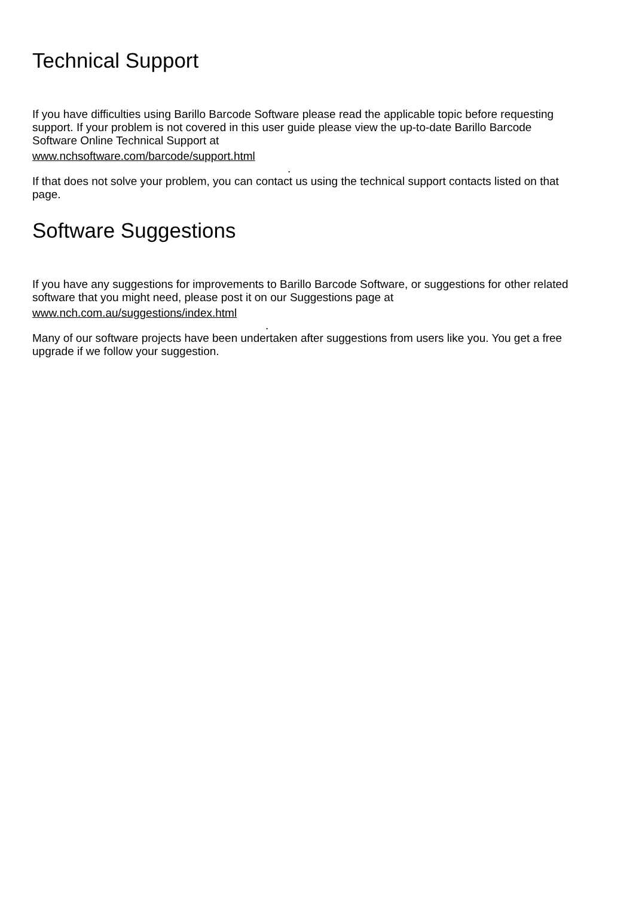Technical Support
If you have difficulties using Barillo Barcode Software please read the applicable topic before requesting support. If your problem is not covered in this user guide please view the up-to-date Barillo Barcode Software Online Technical Support at
www.nchsoftware.com/barcode/support.html
.
If that does not solve your problem, you can contact us using the technical support contacts listed on that page.
Software Suggestions
If you have any suggestions for improvements to Barillo Barcode Software, or suggestions for other related software that you might need, please post it on our Suggestions page at
www.nch.com.au/suggestions/index.html
.
Many of our software projects have been undertaken after suggestions from users like you. You get a free upgrade if we follow your suggestion.